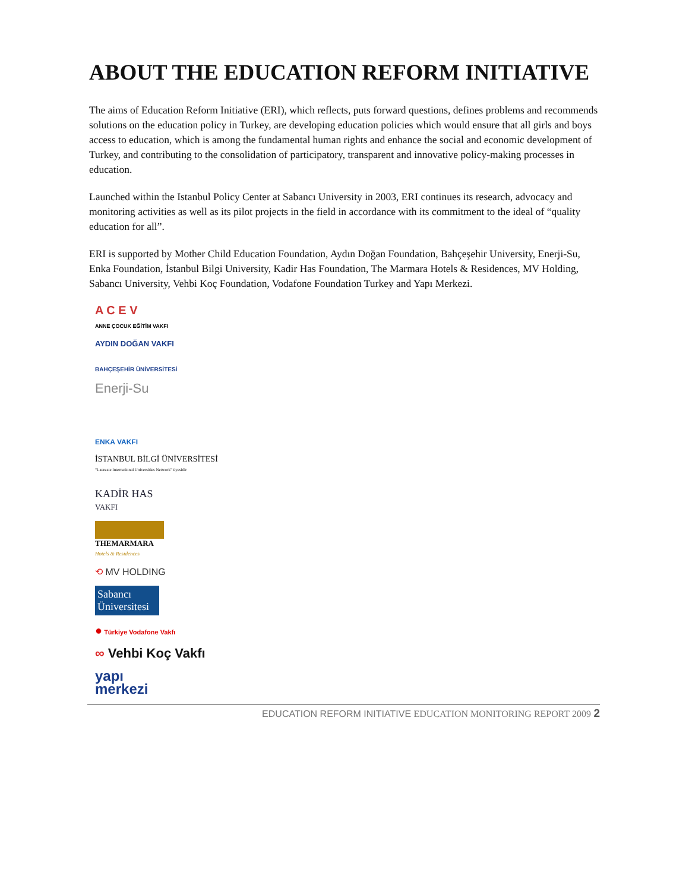ABOUT THE EDUCATION REFORM INITIATIVE
The aims of Education Reform Initiative (ERI), which reflects, puts forward questions, defines problems and recommends solutions on the education policy in Turkey, are developing education policies which would ensure that all girls and boys access to education, which is among the fundamental human rights and enhance the social and economic development of Turkey, and contributing to the consolidation of participatory, transparent and innovative policy-making processes in education.
Launched within the Istanbul Policy Center at Sabancı University in 2003, ERI continues its research, advocacy and monitoring activities as well as its pilot projects in the field in accordance with its commitment to the ideal of “quality education for all”.
ERI is supported by Mother Child Education Foundation, Aydın Doğan Foundation, Bahçeşehir University, Enerji-Su, Enka Foundation, İstanbul Bilgi University, Kadir Has Foundation, The Marmara Hotels & Residences, MV Holding, Sabancı University, Vehbi Koç Foundation, Vodafone Foundation Turkey and Yapı Merkezi.
A C E V
ANNE ÇOCUK EĞİTİM VAKFI
AYDIN DOĞAN VAKFI
BAHÇEŞEHİR ÜNİVERSİTESİ
Enerji-Su
ENKA VAKFI
İSTANBUL BİLGİ ÜNİVERSİTESİ
“Laureate International Universities Network” üyesidir
KADİR HAS
VAKFI
THEMARMARA
Hotels & Residences
⟲ MV HOLDING
Sabancı Üniversitesi
● Türkiye Vodafone Vakfı
∞ Vehbi Koç Vakfı
yapı
merkezi
EDUCATION REFORM INITIATIVE EDUCATION MONITORING REPORT 2009 2